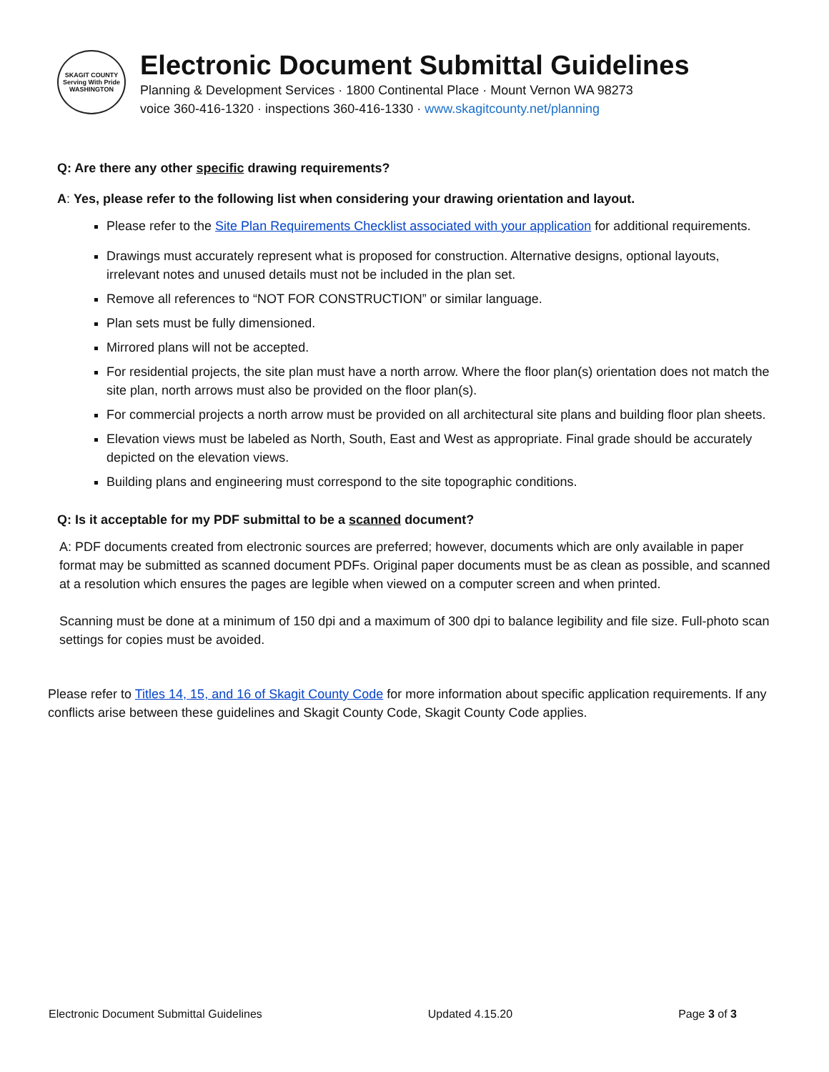SKAGIT COUNTY
Serving With Pride
WASHINGTON
Electronic Document Submittal Guidelines
Planning & Development Services · 1800 Continental Place · Mount Vernon WA 98273
voice 360-416-1320 · inspections 360-416-1330 · www.skagitcounty.net/planning
Q: Are there any other specific drawing requirements?
A: Yes, please refer to the following list when considering your drawing orientation and layout.
Please refer to the Site Plan Requirements Checklist associated with your application for additional requirements.
Drawings must accurately represent what is proposed for construction. Alternative designs, optional layouts, irrelevant notes and unused details must not be included in the plan set.
Remove all references to “NOT FOR CONSTRUCTION” or similar language.
Plan sets must be fully dimensioned.
Mirrored plans will not be accepted.
For residential projects, the site plan must have a north arrow. Where the floor plan(s) orientation does not match the site plan, north arrows must also be provided on the floor plan(s).
For commercial projects a north arrow must be provided on all architectural site plans and building floor plan sheets.
Elevation views must be labeled as North, South, East and West as appropriate. Final grade should be accurately depicted on the elevation views.
Building plans and engineering must correspond to the site topographic conditions.
Q: Is it acceptable for my PDF submittal to be a scanned document?
A: PDF documents created from electronic sources are preferred; however, documents which are only available in paper format may be submitted as scanned document PDFs. Original paper documents must be as clean as possible, and scanned at a resolution which ensures the pages are legible when viewed on a computer screen and when printed.
Scanning must be done at a minimum of 150 dpi and a maximum of 300 dpi to balance legibility and file size. Full-photo scan settings for copies must be avoided.
Please refer to Titles 14, 15, and 16 of Skagit County Code for more information about specific application requirements. If any conflicts arise between these guidelines and Skagit County Code, Skagit County Code applies.
Electronic Document Submittal Guidelines Updated 4.15.20 Page 3 of 3